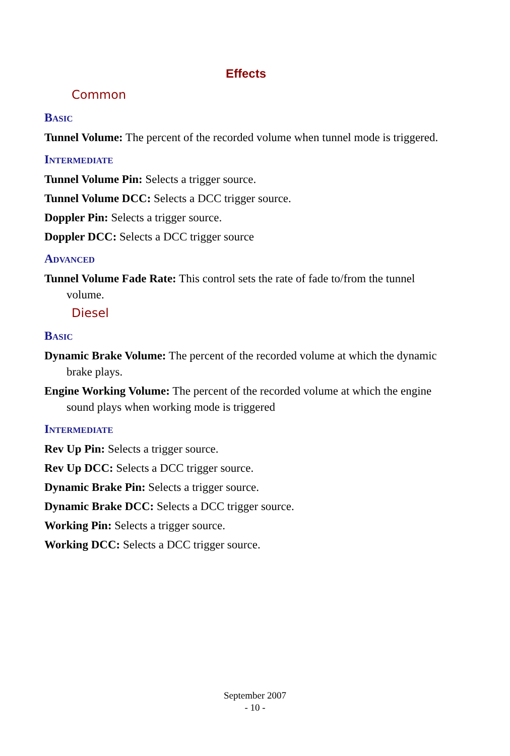Effects
Common
Basic
Tunnel Volume: The percent of the recorded volume when tunnel mode is triggered.
Intermediate
Tunnel Volume Pin: Selects a trigger source.
Tunnel Volume DCC: Selects a DCC trigger source.
Doppler Pin: Selects a trigger source.
Doppler DCC: Selects a DCC trigger source
Advanced
Tunnel Volume Fade Rate: This control sets the rate of fade to/from the tunnel volume.
Diesel
Basic
Dynamic Brake Volume: The percent of the recorded volume at which the dynamic brake plays.
Engine Working Volume: The percent of the recorded volume at which the engine sound plays when working mode is triggered
Intermediate
Rev Up Pin: Selects a trigger source.
Rev Up DCC: Selects a DCC trigger source.
Dynamic Brake Pin: Selects a trigger source.
Dynamic Brake DCC: Selects a DCC trigger source.
Working Pin: Selects a trigger source.
Working DCC: Selects a DCC trigger source.
September 2007
- 10 -